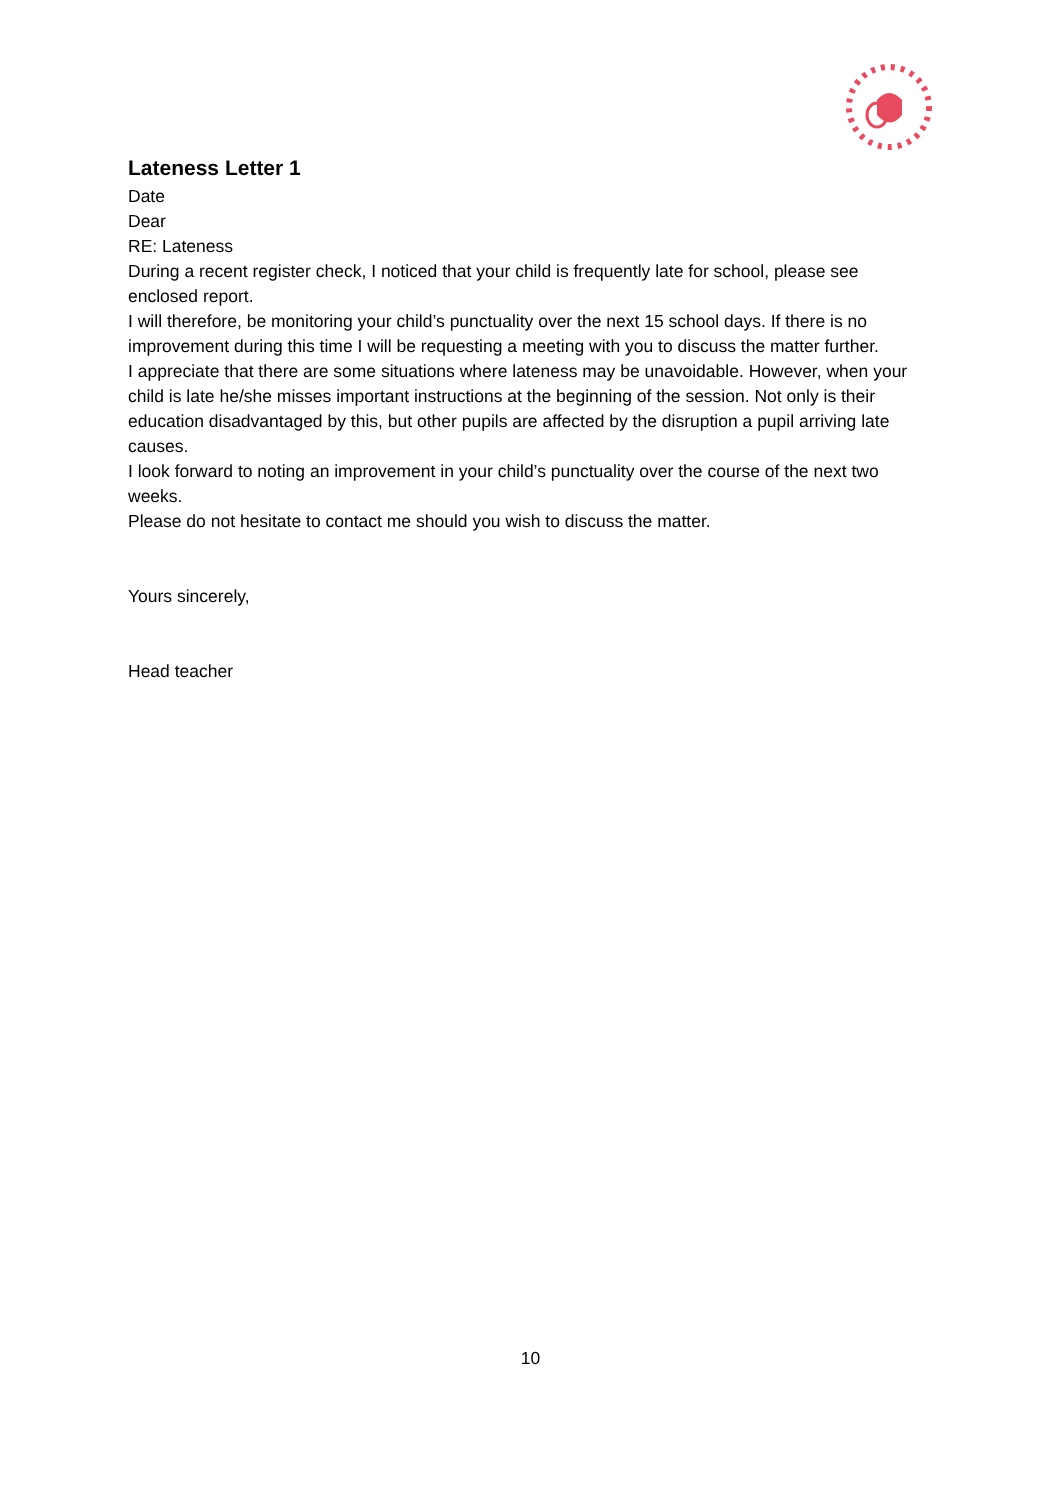Lateness Letter 1
Date
Dear
RE: Lateness
During a recent register check, I noticed that your child is frequently late for school, please see enclosed report.
I will therefore, be monitoring your child’s punctuality over the next 15 school days. If there is no improvement during this time I will be requesting a meeting with you to discuss the matter further.
I appreciate that there are some situations where lateness may be unavoidable. However, when your child is late he/she misses important instructions at the beginning of the session. Not only is their education disadvantaged by this, but other pupils are affected by the disruption a pupil arriving late causes.
I look forward to noting an improvement in your child’s punctuality over the course of the next two weeks.
Please do not hesitate to contact me should you wish to discuss the matter.
Yours sincerely,
Head teacher
10